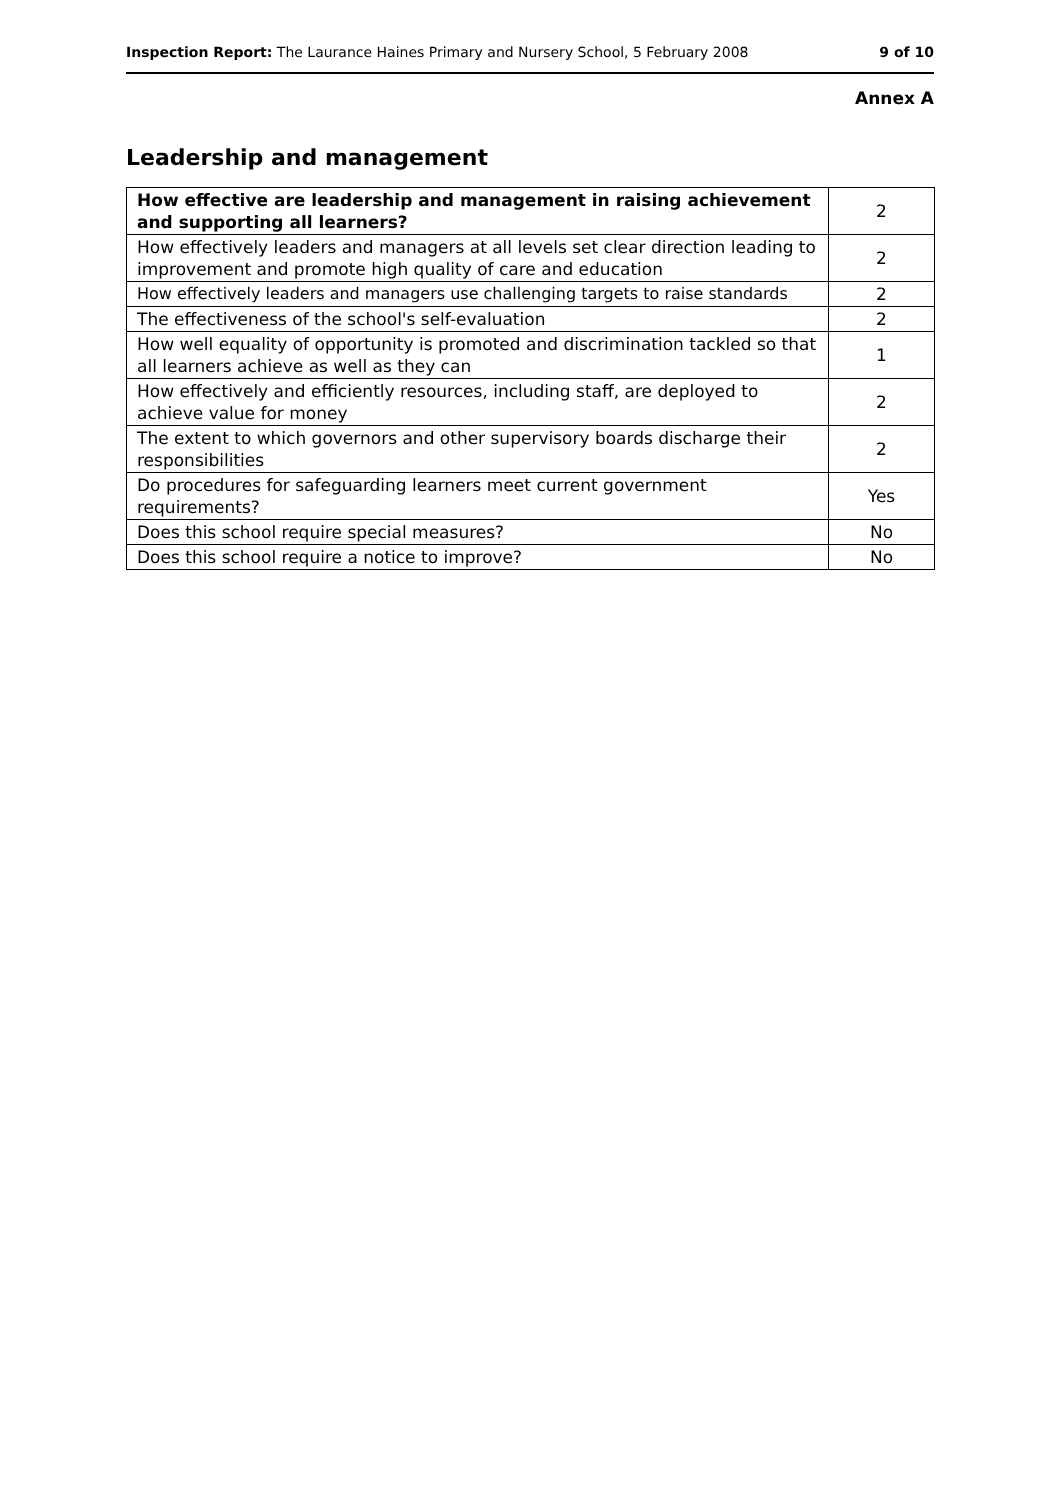Inspection Report: The Laurance Haines Primary and Nursery School, 5 February 2008 9 of 10
Annex A
Leadership and management
| How effective are leadership and management in raising achievement and supporting all learners? | 2 |
| How effectively leaders and managers at all levels set clear direction leading to improvement and promote high quality of care and education | 2 |
| How effectively leaders and managers use challenging targets to raise standards | 2 |
| The effectiveness of the school's self-evaluation | 2 |
| How well equality of opportunity is promoted and discrimination tackled so that all learners achieve as well as they can | 1 |
| How effectively and efficiently resources, including staff, are deployed to achieve value for money | 2 |
| The extent to which governors and other supervisory boards discharge their responsibilities | 2 |
| Do procedures for safeguarding learners meet current government requirements? | Yes |
| Does this school require special measures? | No |
| Does this school require a notice to improve? | No |